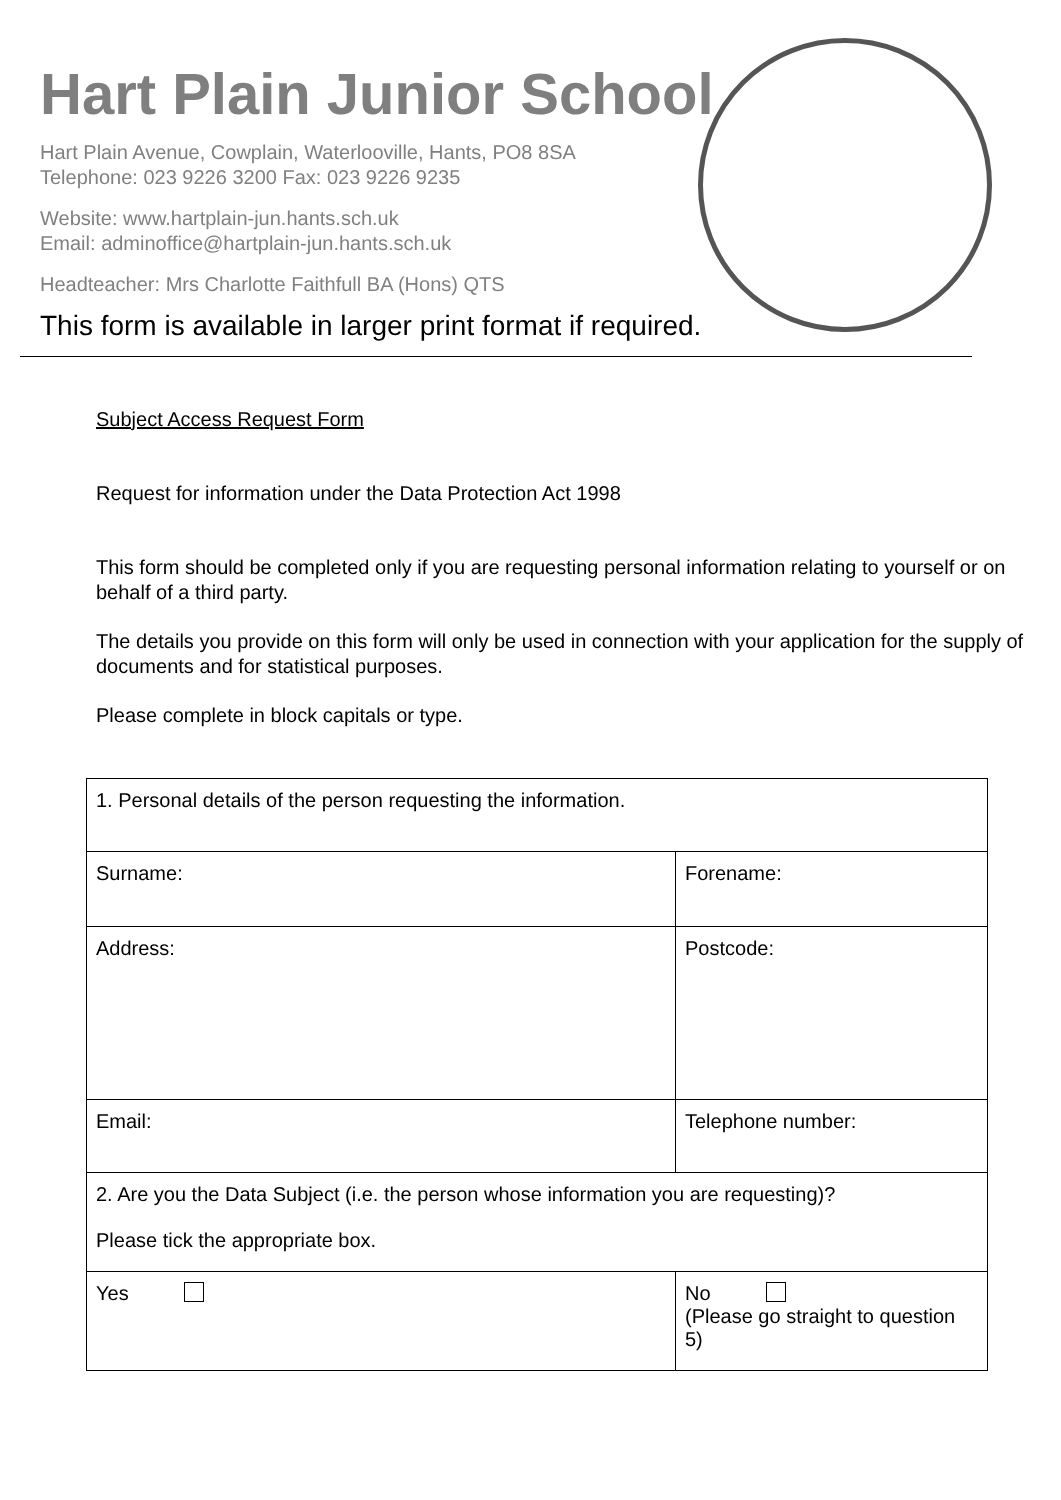Hart Plain Junior School
Hart Plain Avenue, Cowplain, Waterlooville, Hants, PO8 8SA
Telephone: 023 9226 3200 Fax: 023 9226 9235
Website: www.hartplain-jun.hants.sch.uk
Email: adminoffice@hartplain-jun.hants.sch.uk
Headteacher: Mrs Charlotte Faithfull BA (Hons) QTS
This form is available in larger print format if required.
Subject Access Request Form
Request for information under the Data Protection Act 1998
This form should be completed only if you are requesting personal information relating to yourself or on behalf of a third party.
The details you provide on this form will only be used in connection with your application for the supply of documents and for statistical purposes.
Please complete in block capitals or type.
| 1. Personal details of the person requesting the information. | |
| Surname: | Forename: |
| Address: | Postcode: |
| Email: | Telephone number: |
| 2. Are you the Data Subject (i.e. the person whose information you are requesting)? Please tick the appropriate box. | |
| Yes | No (Please go straight to question 5) |